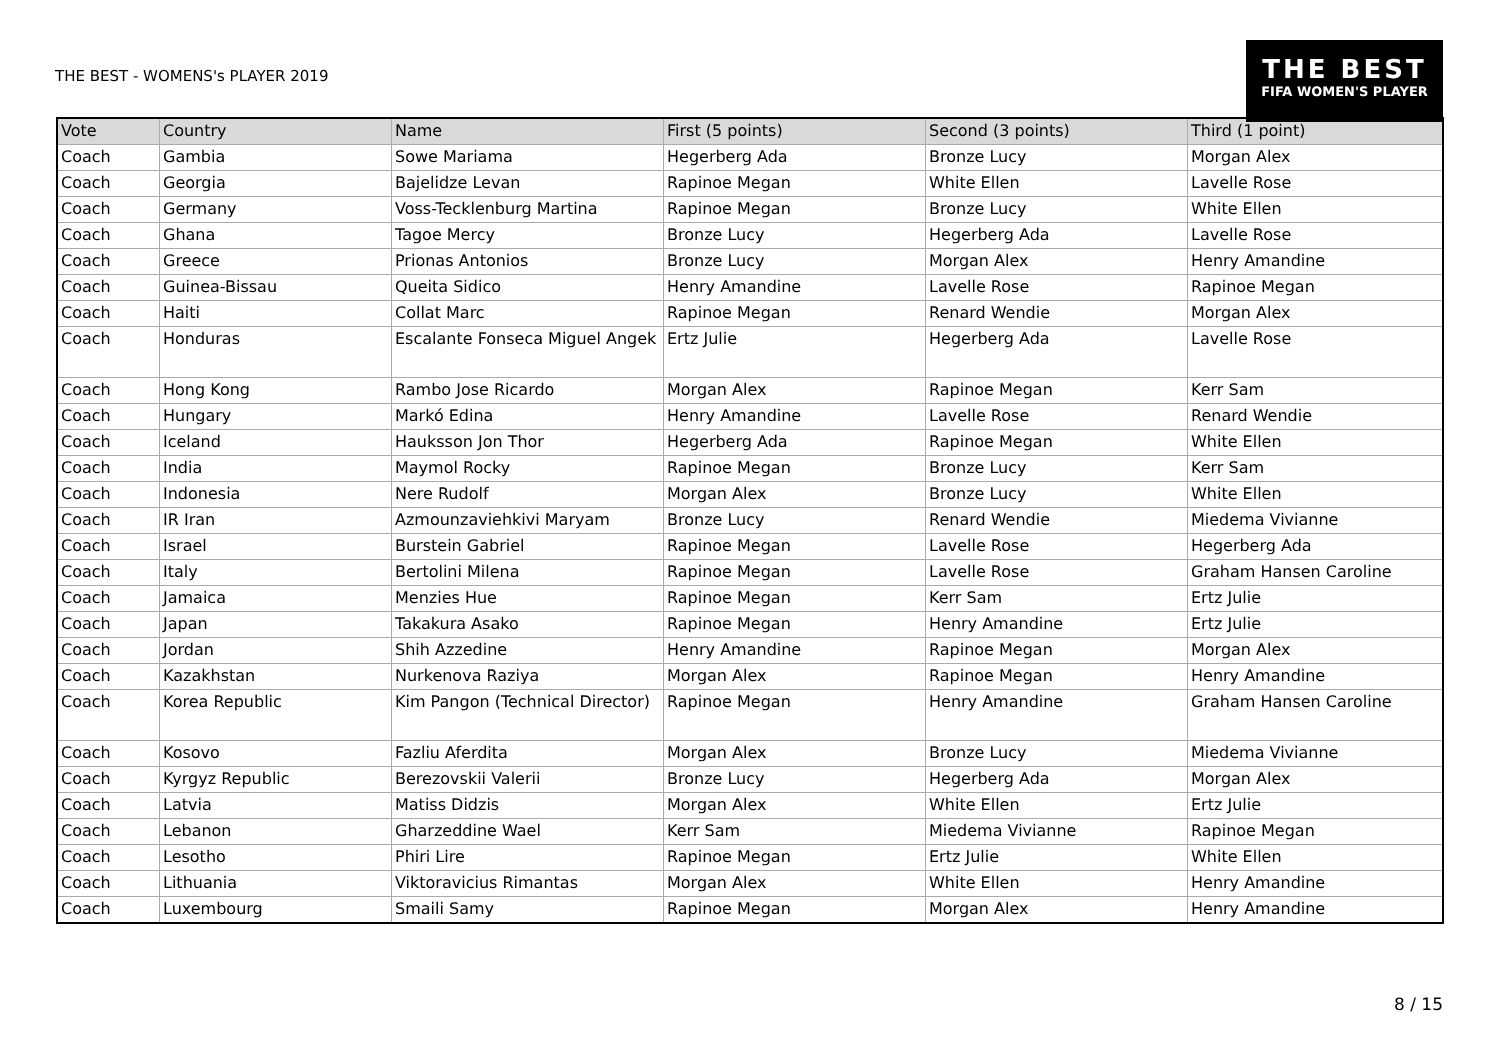THE BEST - WOMENS's PLAYER 2019
THE BEST
FIFA WOMEN'S PLAYER
| Vote | Country | Name | First (5 points) | Second (3 points) | Third (1 point) |
| --- | --- | --- | --- | --- | --- |
| Coach | Gambia | Sowe Mariama | Hegerberg Ada | Bronze Lucy | Morgan Alex |
| Coach | Georgia | Bajelidze Levan | Rapinoe Megan | White Ellen | Lavelle Rose |
| Coach | Germany | Voss-Tecklenburg Martina | Rapinoe Megan | Bronze Lucy | White Ellen |
| Coach | Ghana | Tagoe Mercy | Bronze Lucy | Hegerberg Ada | Lavelle Rose |
| Coach | Greece | Prionas Antonios | Bronze Lucy | Morgan Alex | Henry Amandine |
| Coach | Guinea-Bissau | Queita Sidico | Henry Amandine | Lavelle Rose | Rapinoe Megan |
| Coach | Haiti | Collat Marc | Rapinoe Megan | Renard Wendie | Morgan Alex |
| Coach | Honduras | Escalante Fonseca Miguel Angek | Ertz Julie | Hegerberg Ada | Lavelle Rose |
| Coach | Hong Kong | Rambo Jose Ricardo | Morgan Alex | Rapinoe Megan | Kerr Sam |
| Coach | Hungary | Markó Edina | Henry Amandine | Lavelle Rose | Renard Wendie |
| Coach | Iceland | Hauksson Jon Thor | Hegerberg Ada | Rapinoe Megan | White Ellen |
| Coach | India | Maymol Rocky | Rapinoe Megan | Bronze Lucy | Kerr Sam |
| Coach | Indonesia | Nere Rudolf | Morgan Alex | Bronze Lucy | White Ellen |
| Coach | IR Iran | Azmounzaviehkivi Maryam | Bronze Lucy | Renard Wendie | Miedema Vivianne |
| Coach | Israel | Burstein Gabriel | Rapinoe Megan | Lavelle Rose | Hegerberg Ada |
| Coach | Italy | Bertolini Milena | Rapinoe Megan | Lavelle Rose | Graham Hansen Caroline |
| Coach | Jamaica | Menzies Hue | Rapinoe Megan | Kerr Sam | Ertz Julie |
| Coach | Japan | Takakura Asako | Rapinoe Megan | Henry Amandine | Ertz Julie |
| Coach | Jordan | Shih Azzedine | Henry Amandine | Rapinoe Megan | Morgan Alex |
| Coach | Kazakhstan | Nurkenova Raziya | Morgan Alex | Rapinoe Megan | Henry Amandine |
| Coach | Korea Republic | Kim Pangon (Technical Director) | Rapinoe Megan | Henry Amandine | Graham Hansen Caroline |
| Coach | Kosovo | Fazliu Aferdita | Morgan Alex | Bronze Lucy | Miedema Vivianne |
| Coach | Kyrgyz Republic | Berezovskii Valerii | Bronze Lucy | Hegerberg Ada | Morgan Alex |
| Coach | Latvia | Matiss Didzis | Morgan Alex | White Ellen | Ertz Julie |
| Coach | Lebanon | Gharzeddine Wael | Kerr Sam | Miedema Vivianne | Rapinoe Megan |
| Coach | Lesotho | Phiri Lire | Rapinoe Megan | Ertz Julie | White Ellen |
| Coach | Lithuania | Viktoravicius Rimantas | Morgan Alex | White Ellen | Henry Amandine |
| Coach | Luxembourg | Smaili Samy | Rapinoe Megan | Morgan Alex | Henry Amandine |
8 / 15